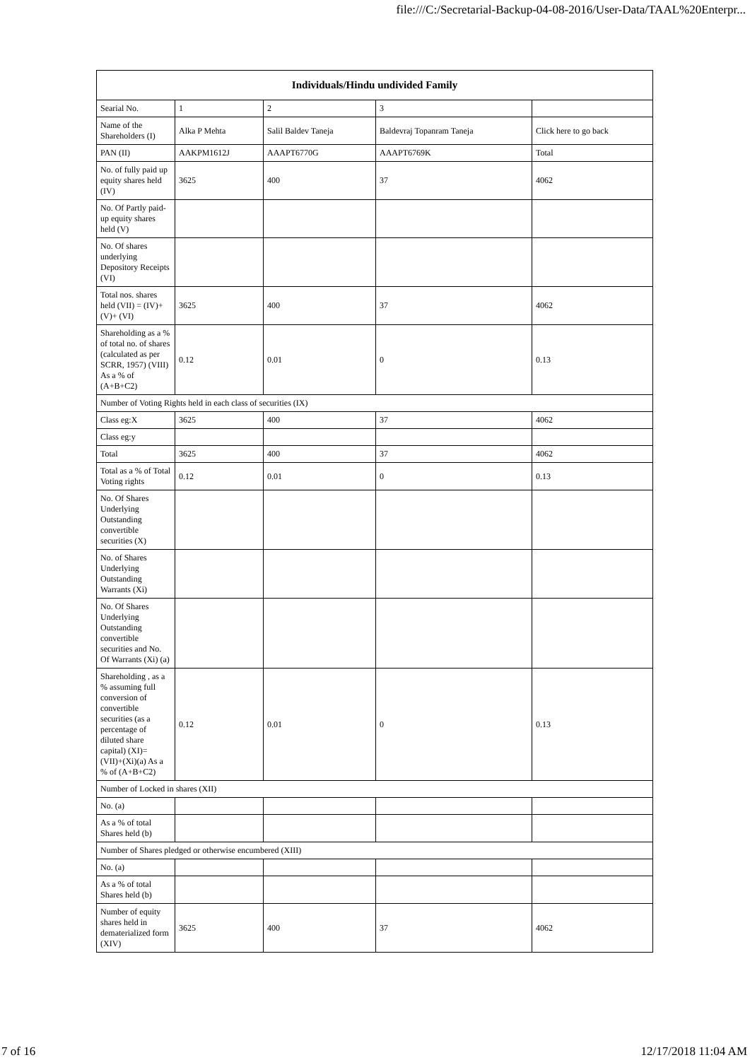file:///C:/Secretarial-Backup-04-08-2016/User-Data/TAAL%20Enterpr...
| Individuals/Hindu undivided Family | | | | |
| --- | --- | --- | --- | --- |
| Searial No. | 1 | 2 | 3 | |
| Name of the Shareholders (I) | Alka P Mehta | Salil Baldev Taneja | Baldevraj Topanram Taneja | Click here to go back |
| PAN (II) | AAKPM1612J | AAAPT6770G | AAAPT6769K | Total |
| No. of fully paid up equity shares held (IV) | 3625 | 400 | 37 | 4062 |
| No. Of Partly paid-up equity shares held (V) | | | | |
| No. Of shares underlying Depository Receipts (VI) | | | | |
| Total nos. shares held (VII) = (IV)+(V)+ (VI) | 3625 | 400 | 37 | 4062 |
| Shareholding as a % of total no. of shares (calculated as per SCRR, 1957) (VIII) As a % of (A+B+C2) | 0.12 | 0.01 | 0 | 0.13 |
| Number of Voting Rights held in each class of securities (IX) | | | | |
| Class eg:X | 3625 | 400 | 37 | 4062 |
| Class eg:y | | | | |
| Total | 3625 | 400 | 37 | 4062 |
| Total as a % of Total Voting rights | 0.12 | 0.01 | 0 | 0.13 |
| No. Of Shares Underlying Outstanding convertible securities (X) | | | | |
| No. of Shares Underlying Outstanding Warrants (Xi) | | | | |
| No. Of Shares Underlying Outstanding convertible securities and No. Of Warrants (Xi) (a) | | | | |
| Shareholding , as a % assuming full conversion of convertible securities (as a percentage of diluted share capital) (XI)= (VII)+(Xi)(a) As a % of (A+B+C2) | 0.12 | 0.01 | 0 | 0.13 |
| Number of Locked in shares (XII) | | | | |
| No. (a) | | | | |
| As a % of total Shares held (b) | | | | |
| Number of Shares pledged or otherwise encumbered (XIII) | | | | |
| No. (a) | | | | |
| As a % of total Shares held (b) | | | | |
| Number of equity shares held in dematerialized form (XIV) | 3625 | 400 | 37 | 4062 |
7 of 16 12/17/2018 11:04 AM